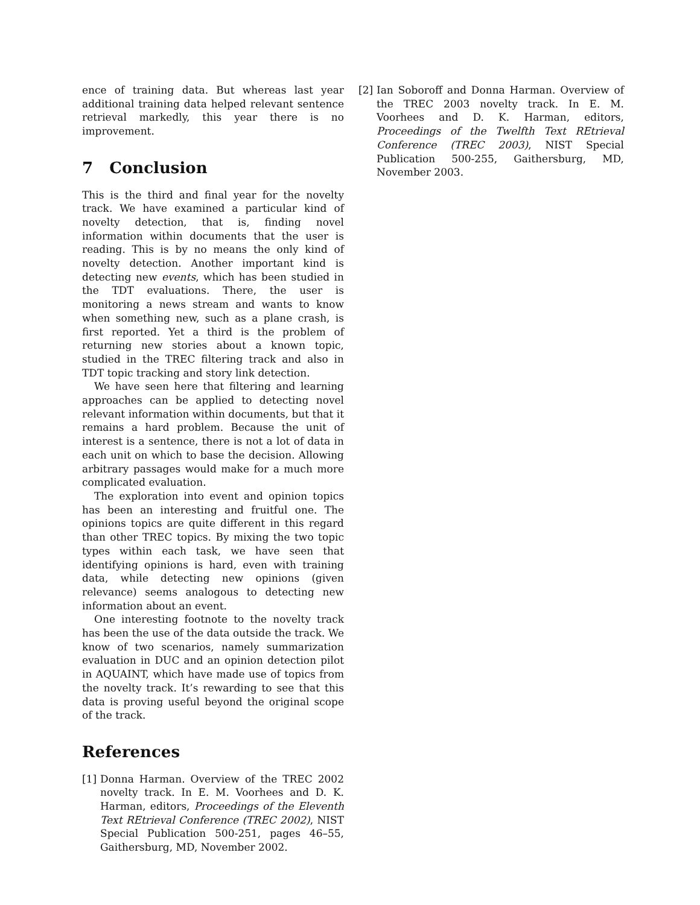ence of training data. But whereas last year additional training data helped relevant sentence retrieval markedly, this year there is no improvement.
7 Conclusion
This is the third and final year for the novelty track. We have examined a particular kind of novelty detection, that is, finding novel information within documents that the user is reading. This is by no means the only kind of novelty detection. Another important kind is detecting new events, which has been studied in the TDT evaluations. There, the user is monitoring a news stream and wants to know when something new, such as a plane crash, is first reported. Yet a third is the problem of returning new stories about a known topic, studied in the TREC filtering track and also in TDT topic tracking and story link detection.
We have seen here that filtering and learning approaches can be applied to detecting novel relevant information within documents, but that it remains a hard problem. Because the unit of interest is a sentence, there is not a lot of data in each unit on which to base the decision. Allowing arbitrary passages would make for a much more complicated evaluation.
The exploration into event and opinion topics has been an interesting and fruitful one. The opinions topics are quite different in this regard than other TREC topics. By mixing the two topic types within each task, we have seen that identifying opinions is hard, even with training data, while detecting new opinions (given relevance) seems analogous to detecting new information about an event.
One interesting footnote to the novelty track has been the use of the data outside the track. We know of two scenarios, namely summarization evaluation in DUC and an opinion detection pilot in AQUAINT, which have made use of topics from the novelty track. It’s rewarding to see that this data is proving useful beyond the original scope of the track.
References
[1] Donna Harman. Overview of the TREC 2002 novelty track. In E. M. Voorhees and D. K. Harman, editors, Proceedings of the Eleventh Text REtrieval Conference (TREC 2002), NIST Special Publication 500-251, pages 46–55, Gaithersburg, MD, November 2002.
[2] Ian Soboroff and Donna Harman. Overview of the TREC 2003 novelty track. In E. M. Voorhees and D. K. Harman, editors, Proceedings of the Twelfth Text REtrieval Conference (TREC 2003), NIST Special Publication 500-255, Gaithersburg, MD, November 2003.